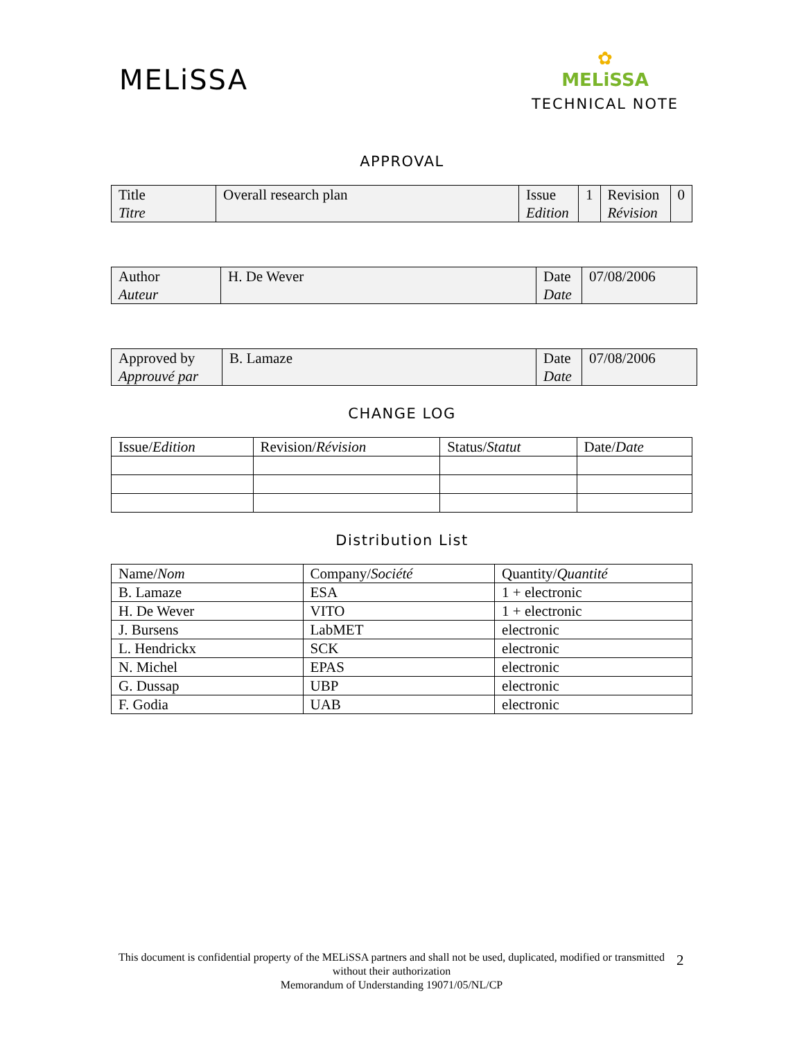MELiSSA
✿
MELiSSA
TECHNICAL NOTE
APPROVAL
| Title Titre | Overall research plan | Issue Edition | 1 | Revision Révision | 0 |
| Author Auteur | H. De Wever | Date Date | 07/08/2006 |
| Approved by Approuvé par | B. Lamaze | Date Date | 07/08/2006 |
CHANGE LOG
| Issue/ Edition | Revision/ Révision | Status/ Statut | Date/ Date |
Distribution List
| Name/ Nom | Company/ Société | Quantity/ Quantité |
| B. Lamaze | ESA | 1 + electronic |
| H. De Wever | VITO | 1 + electronic |
| J. Bursens | LabMET | electronic |
| L. Hendrickx | SCK | electronic |
| N. Michel | EPAS | electronic |
| G. Dussap | UBP | electronic |
| F. Godia | UAB | electronic |
This document is confidential property of the MELiSSA partners and shall not be used, duplicated, modified or transmitted without their authorization
Memorandum of Understanding 19071/05/NL/CP
2